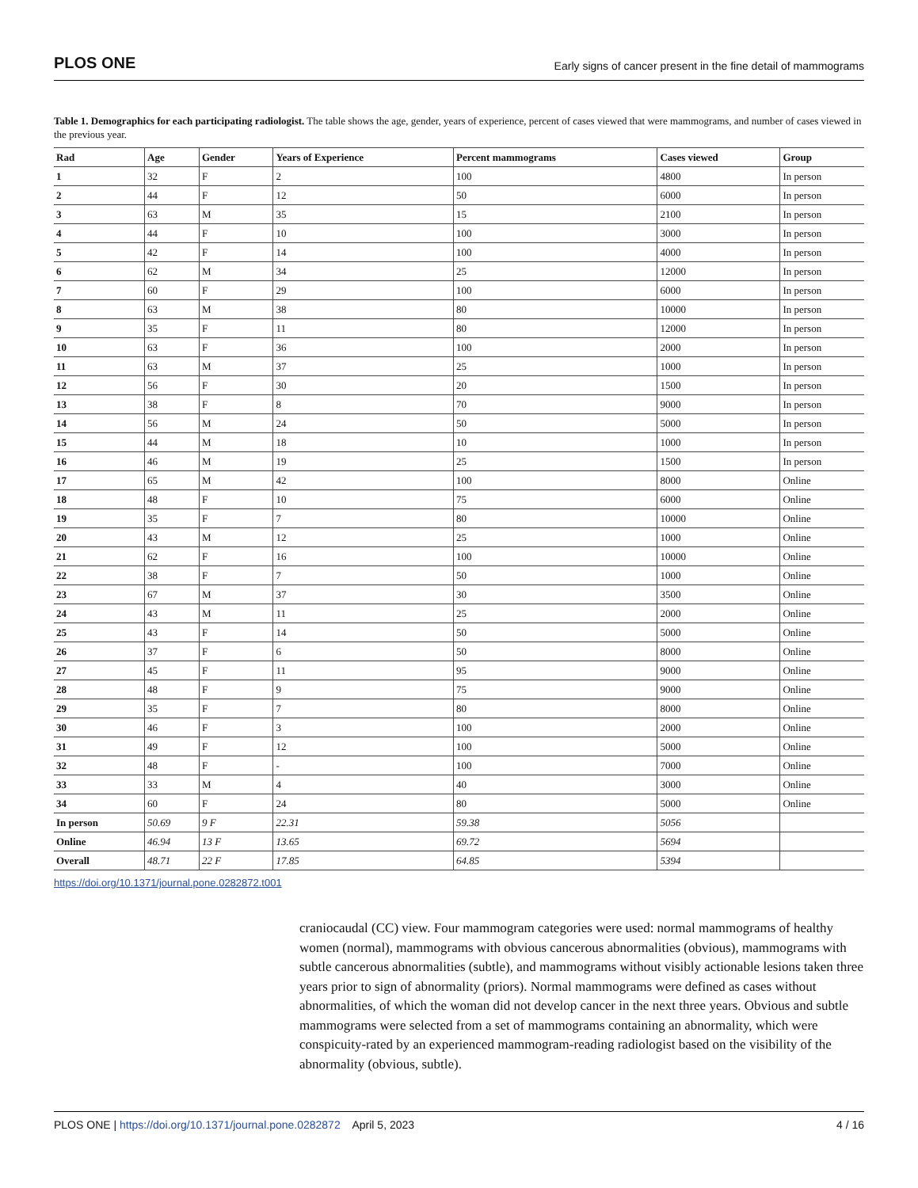PLOS ONE Early signs of cancer present in the fine detail of mammograms
Table 1. Demographics for each participating radiologist. The table shows the age, gender, years of experience, percent of cases viewed that were mammograms, and number of cases viewed in the previous year.
| Rad | Age | Gender | Years of Experience | Percent mammograms | Cases viewed | Group |
| --- | --- | --- | --- | --- | --- | --- |
| 1 | 32 | F | 2 | 100 | 4800 | In person |
| 2 | 44 | F | 12 | 50 | 6000 | In person |
| 3 | 63 | M | 35 | 15 | 2100 | In person |
| 4 | 44 | F | 10 | 100 | 3000 | In person |
| 5 | 42 | F | 14 | 100 | 4000 | In person |
| 6 | 62 | M | 34 | 25 | 12000 | In person |
| 7 | 60 | F | 29 | 100 | 6000 | In person |
| 8 | 63 | M | 38 | 80 | 10000 | In person |
| 9 | 35 | F | 11 | 80 | 12000 | In person |
| 10 | 63 | F | 36 | 100 | 2000 | In person |
| 11 | 63 | M | 37 | 25 | 1000 | In person |
| 12 | 56 | F | 30 | 20 | 1500 | In person |
| 13 | 38 | F | 8 | 70 | 9000 | In person |
| 14 | 56 | M | 24 | 50 | 5000 | In person |
| 15 | 44 | M | 18 | 10 | 1000 | In person |
| 16 | 46 | M | 19 | 25 | 1500 | In person |
| 17 | 65 | M | 42 | 100 | 8000 | Online |
| 18 | 48 | F | 10 | 75 | 6000 | Online |
| 19 | 35 | F | 7 | 80 | 10000 | Online |
| 20 | 43 | M | 12 | 25 | 1000 | Online |
| 21 | 62 | F | 16 | 100 | 10000 | Online |
| 22 | 38 | F | 7 | 50 | 1000 | Online |
| 23 | 67 | M | 37 | 30 | 3500 | Online |
| 24 | 43 | M | 11 | 25 | 2000 | Online |
| 25 | 43 | F | 14 | 50 | 5000 | Online |
| 26 | 37 | F | 6 | 50 | 8000 | Online |
| 27 | 45 | F | 11 | 95 | 9000 | Online |
| 28 | 48 | F | 9 | 75 | 9000 | Online |
| 29 | 35 | F | 7 | 80 | 8000 | Online |
| 30 | 46 | F | 3 | 100 | 2000 | Online |
| 31 | 49 | F | 12 | 100 | 5000 | Online |
| 32 | 48 | F | - | 100 | 7000 | Online |
| 33 | 33 | M | 4 | 40 | 3000 | Online |
| 34 | 60 | F | 24 | 80 | 5000 | Online |
| In person | 50.69 | 9 F | 22.31 | 59.38 | 5056 | |
| Online | 46.94 | 13 F | 13.65 | 69.72 | 5694 | |
| Overall | 48.71 | 22 F | 17.85 | 64.85 | 5394 | |
https://doi.org/10.1371/journal.pone.0282872.t001
craniocaudal (CC) view. Four mammogram categories were used: normal mammograms of healthy women (normal), mammograms with obvious cancerous abnormalities (obvious), mammograms with subtle cancerous abnormalities (subtle), and mammograms without visibly actionable lesions taken three years prior to sign of abnormality (priors). Normal mammograms were defined as cases without abnormalities, of which the woman did not develop cancer in the next three years. Obvious and subtle mammograms were selected from a set of mammograms containing an abnormality, which were conspicuity-rated by an experienced mammogram-reading radiologist based on the visibility of the abnormality (obvious, subtle).
PLOS ONE | https://doi.org/10.1371/journal.pone.0282872 April 5, 2023 4 / 16